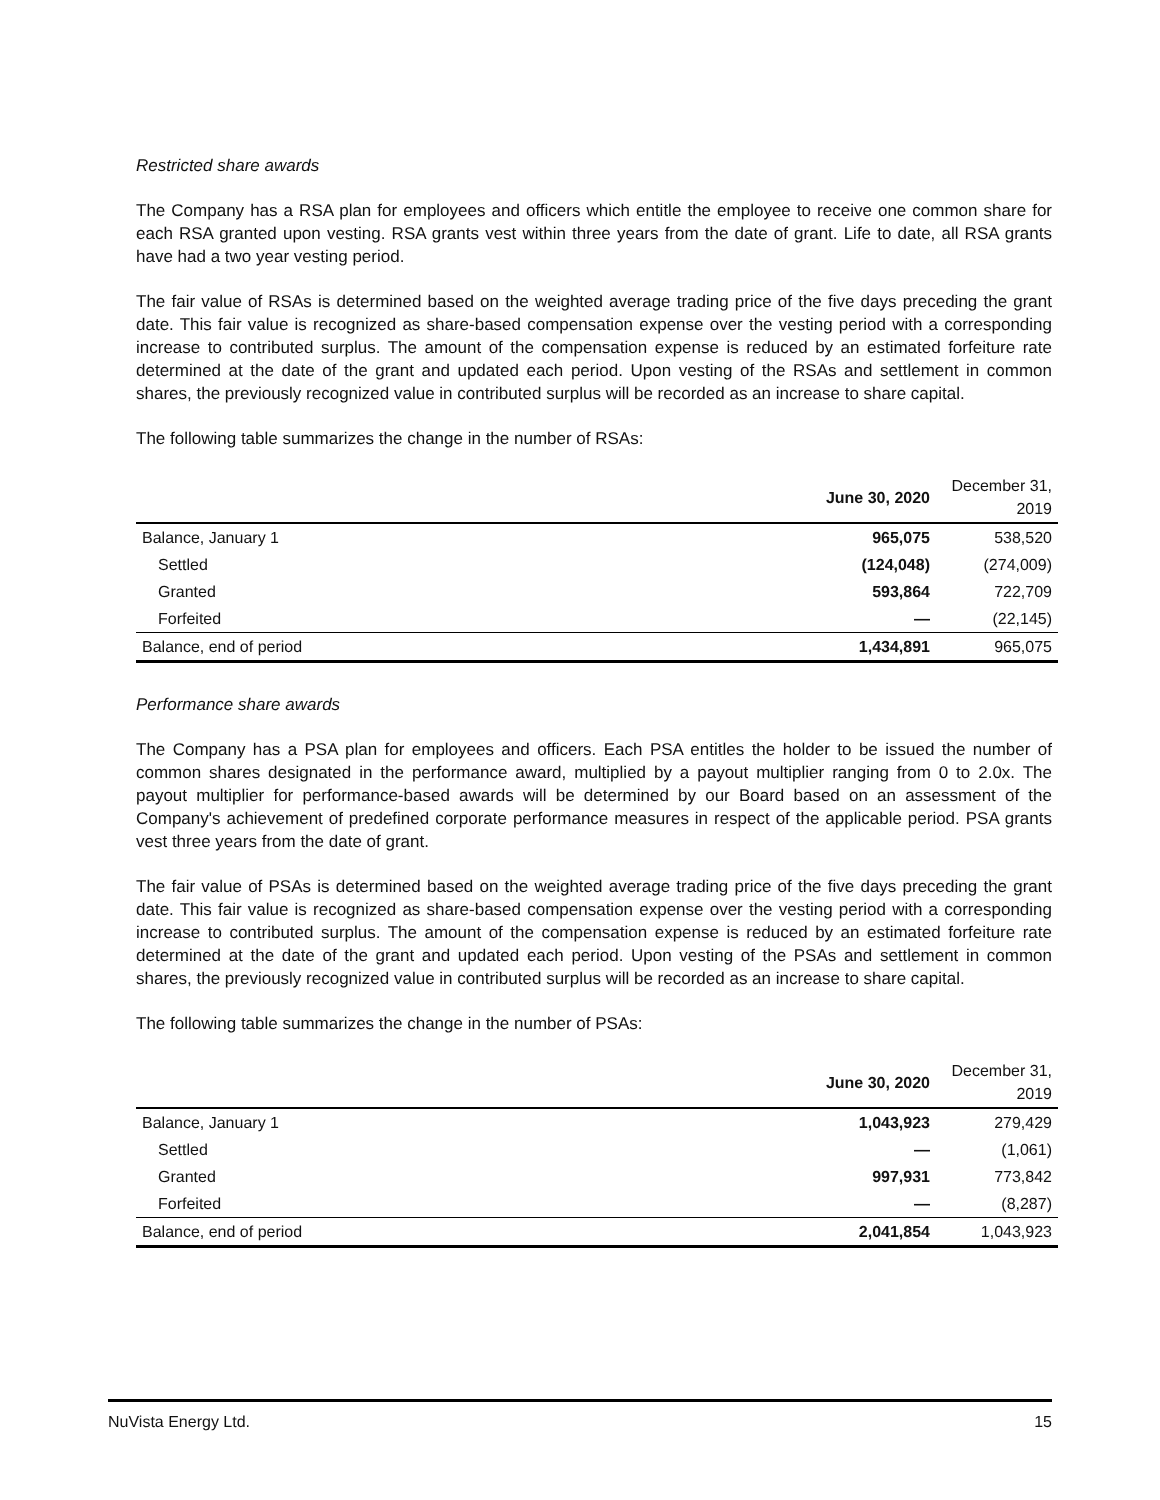Restricted share awards
The Company has a RSA plan for employees and officers which entitle the employee to receive one common share for each RSA granted upon vesting. RSA grants vest within three years from the date of grant. Life to date, all RSA grants have had a two year vesting period.
The fair value of RSAs is determined based on the weighted average trading price of the five days preceding the grant date. This fair value is recognized as share-based compensation expense over the vesting period with a corresponding increase to contributed surplus. The amount of the compensation expense is reduced by an estimated forfeiture rate determined at the date of the grant and updated each period. Upon vesting of the RSAs and settlement in common shares, the previously recognized value in contributed surplus will be recorded as an increase to share capital.
The following table summarizes the change in the number of RSAs:
| | June 30, 2020 | December 31, 2019 |
| --- | --- | --- |
| Balance, January 1 | 965,075 | 538,520 |
| Settled | (124,048) | (274,009) |
| Granted | 593,864 | 722,709 |
| Forfeited | — | (22,145) |
| Balance, end of period | 1,434,891 | 965,075 |
Performance share awards
The Company has a PSA plan for employees and officers. Each PSA entitles the holder to be issued the number of common shares designated in the performance award, multiplied by a payout multiplier ranging from 0 to 2.0x. The payout multiplier for performance-based awards will be determined by our Board based on an assessment of the Company's achievement of predefined corporate performance measures in respect of the applicable period. PSA grants vest three years from the date of grant.
The fair value of PSAs is determined based on the weighted average trading price of the five days preceding the grant date. This fair value is recognized as share-based compensation expense over the vesting period with a corresponding increase to contributed surplus. The amount of the compensation expense is reduced by an estimated forfeiture rate determined at the date of the grant and updated each period. Upon vesting of the PSAs and settlement in common shares, the previously recognized value in contributed surplus will be recorded as an increase to share capital.
The following table summarizes the change in the number of PSAs:
| | June 30, 2020 | December 31, 2019 |
| --- | --- | --- |
| Balance, January 1 | 1,043,923 | 279,429 |
| Settled | — | (1,061) |
| Granted | 997,931 | 773,842 |
| Forfeited | — | (8,287) |
| Balance, end of period | 2,041,854 | 1,043,923 |
NuVista Energy Ltd. 15